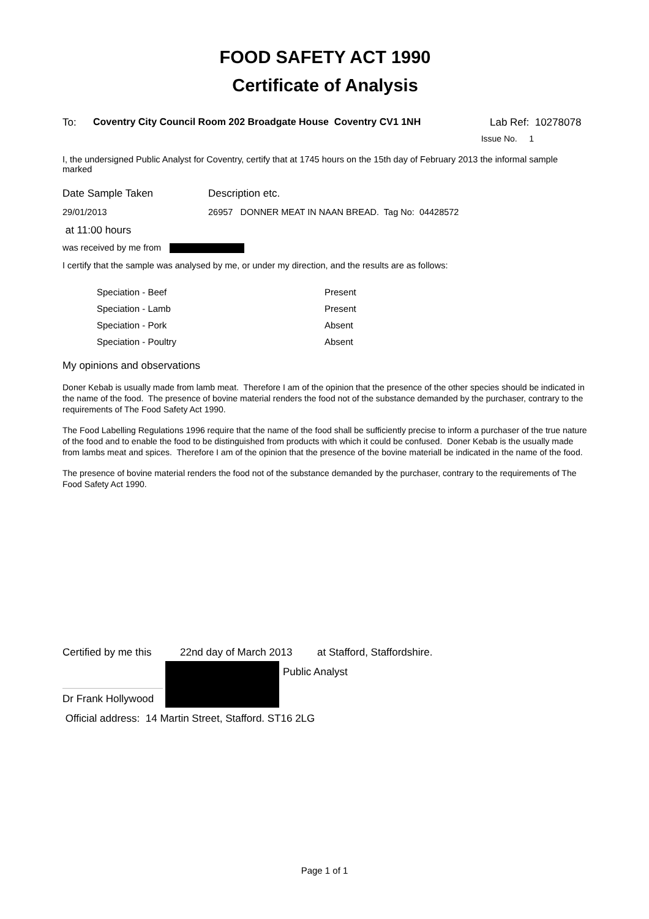FOOD SAFETY ACT 1990
Certificate of Analysis
To: Coventry City Council Room 202 Broadgate House Coventry CV1 1NH
Lab Ref: 10278078
Issue No. 1
I, the undersigned Public Analyst for Coventry, certify that at 1745 hours on the 15th day of February 2013 the informal sample marked
Date Sample Taken Description etc.
29/01/2013 26957 DONNER MEAT IN NAAN BREAD. Tag No: 04428572
at 11:00 hours
was received by me from
I certify that the sample was analysed by me, or under my direction, and the results are as follows:
| Speciation - Beef | Present |
| Speciation - Lamb | Present |
| Speciation - Pork | Absent |
| Speciation - Poultry | Absent |
My opinions and observations
Doner Kebab is usually made from lamb meat. Therefore I am of the opinion that the presence of the other species should be indicated in the name of the food. The presence of bovine material renders the food not of the substance demanded by the purchaser, contrary to the requirements of The Food Safety Act 1990.
The Food Labelling Regulations 1996 require that the name of the food shall be sufficiently precise to inform a purchaser of the true nature of the food and to enable the food to be distinguished from products with which it could be confused. Doner Kebab is the usually made from lambs meat and spices. Therefore I am of the opinion that the presence of the bovine materiall be indicated in the name of the food.
The presence of bovine material renders the food not of the substance demanded by the purchaser, contrary to the requirements of The Food Safety Act 1990.
Certified by me this 22nd day of March 2013 at Stafford, Staffordshire.
Public Analyst
Dr Frank Hollywood
Official address: 14 Martin Street, Stafford. ST16 2LG
Page 1 of 1